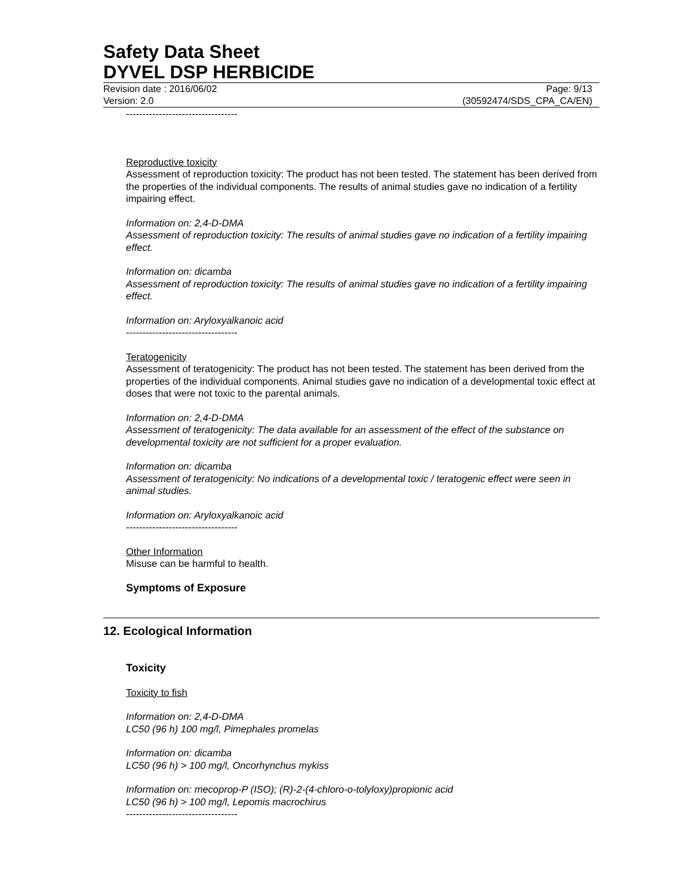Safety Data Sheet
DYVEL DSP HERBICIDE
Revision date : 2016/06/02 Page: 9/13
Version: 2.0 (30592474/SDS_CPA_CA/EN)
----------------------------------
Reproductive toxicity
Assessment of reproduction toxicity: The product has not been tested. The statement has been derived from the properties of the individual components. The results of animal studies gave no indication of a fertility impairing effect.
Information on: 2,4-D-DMA
Assessment of reproduction toxicity: The results of animal studies gave no indication of a fertility impairing effect.
Information on: dicamba
Assessment of reproduction toxicity: The results of animal studies gave no indication of a fertility impairing effect.
Information on: Aryloxyalkanoic acid
----------------------------------
Teratogenicity
Assessment of teratogenicity: The product has not been tested. The statement has been derived from the properties of the individual components. Animal studies gave no indication of a developmental toxic effect at doses that were not toxic to the parental animals.
Information on: 2,4-D-DMA
Assessment of teratogenicity: The data available for an assessment of the effect of the substance on developmental toxicity are not sufficient for a proper evaluation.
Information on: dicamba
Assessment of teratogenicity: No indications of a developmental toxic / teratogenic effect were seen in animal studies.
Information on: Aryloxyalkanoic acid
----------------------------------
Other Information
Misuse can be harmful to health.
Symptoms of Exposure
12. Ecological Information
Toxicity
Toxicity to fish
Information on: 2,4-D-DMA
LC50 (96 h) 100 mg/l, Pimephales promelas
Information on: dicamba
LC50 (96 h) > 100 mg/l, Oncorhynchus mykiss
Information on: mecoprop-P (ISO); (R)-2-(4-chloro-o-tolyloxy)propionic acid
LC50 (96 h) > 100 mg/l, Lepomis macrochirus
----------------------------------